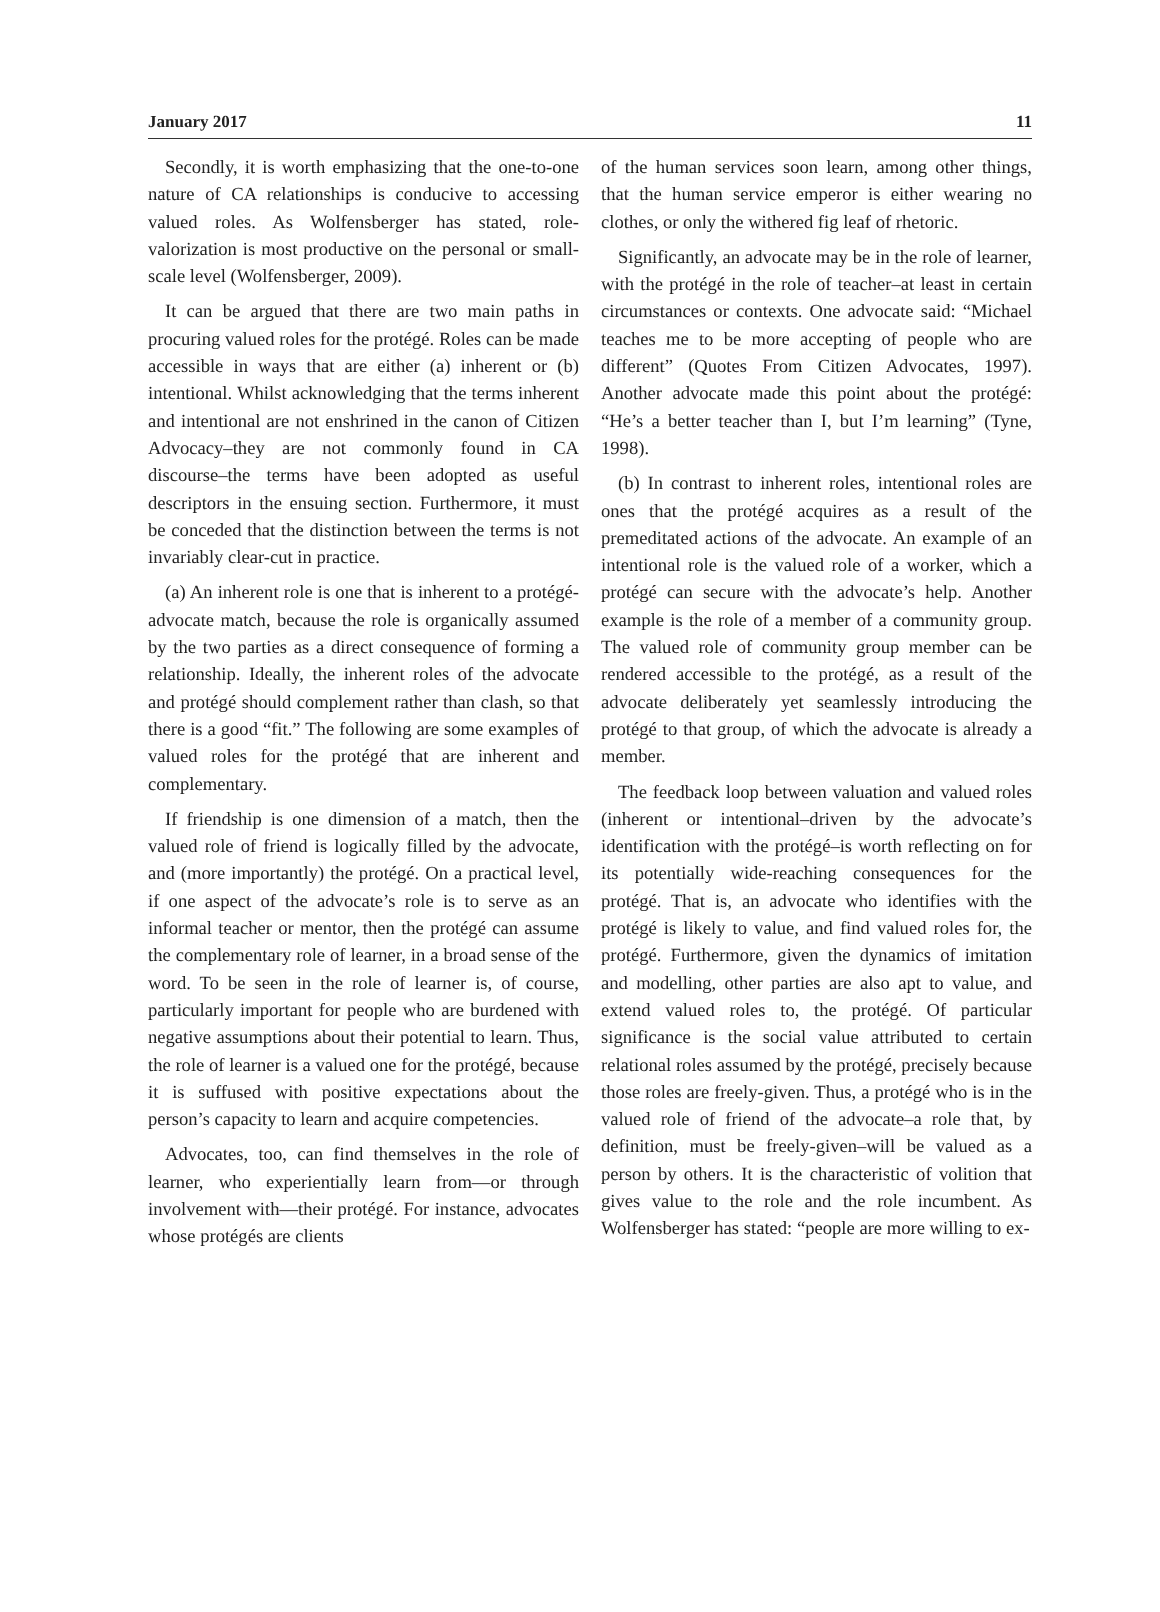January 2017 11
Secondly, it is worth emphasizing that the one-to-one nature of CA relationships is conducive to accessing valued roles. As Wolfensberger has stated, role-valorization is most productive on the personal or small-scale level (Wolfensberger, 2009).
It can be argued that there are two main paths in procuring valued roles for the protégé. Roles can be made accessible in ways that are either (a) inherent or (b) intentional. Whilst acknowledging that the terms inherent and intentional are not enshrined in the canon of Citizen Advocacy–they are not commonly found in CA discourse–the terms have been adopted as useful descriptors in the ensuing section. Furthermore, it must be conceded that the distinction between the terms is not invariably clear-cut in practice.
(a) An inherent role is one that is inherent to a protégé-advocate match, because the role is organically assumed by the two parties as a direct consequence of forming a relationship. Ideally, the inherent roles of the advocate and protégé should complement rather than clash, so that there is a good “fit.” The following are some examples of valued roles for the protégé that are inherent and complementary.
If friendship is one dimension of a match, then the valued role of friend is logically filled by the advocate, and (more importantly) the protégé. On a practical level, if one aspect of the advocate’s role is to serve as an informal teacher or mentor, then the protégé can assume the complementary role of learner, in a broad sense of the word. To be seen in the role of learner is, of course, particularly important for people who are burdened with negative assumptions about their potential to learn. Thus, the role of learner is a valued one for the protégé, because it is suffused with positive expectations about the person’s capacity to learn and acquire competencies.
Advocates, too, can find themselves in the role of learner, who experientially learn from—or through involvement with—their protégé. For instance, advocates whose protégés are clients
of the human services soon learn, among other things, that the human service emperor is either wearing no clothes, or only the withered fig leaf of rhetoric.
Significantly, an advocate may be in the role of learner, with the protégé in the role of teacher–at least in certain circumstances or contexts. One advocate said: “Michael teaches me to be more accepting of people who are different” (Quotes From Citizen Advocates, 1997). Another advocate made this point about the protégé: “He’s a better teacher than I, but I’m learning” (Tyne, 1998).
(b) In contrast to inherent roles, intentional roles are ones that the protégé acquires as a result of the premeditated actions of the advocate. An example of an intentional role is the valued role of a worker, which a protégé can secure with the advocate’s help. Another example is the role of a member of a community group. The valued role of community group member can be rendered accessible to the protégé, as a result of the advocate deliberately yet seamlessly introducing the protégé to that group, of which the advocate is already a member.
The feedback loop between valuation and valued roles (inherent or intentional–driven by the advocate’s identification with the protégé–is worth reflecting on for its potentially wide-reaching consequences for the protégé. That is, an advocate who identifies with the protégé is likely to value, and find valued roles for, the protégé. Furthermore, given the dynamics of imitation and modelling, other parties are also apt to value, and extend valued roles to, the protégé. Of particular significance is the social value attributed to certain relational roles assumed by the protégé, precisely because those roles are freely-given. Thus, a protégé who is in the valued role of friend of the advocate–a role that, by definition, must be freely-given–will be valued as a person by others. It is the characteristic of volition that gives value to the role and the role incumbent. As Wolfensberger has stated: “people are more willing to ex-